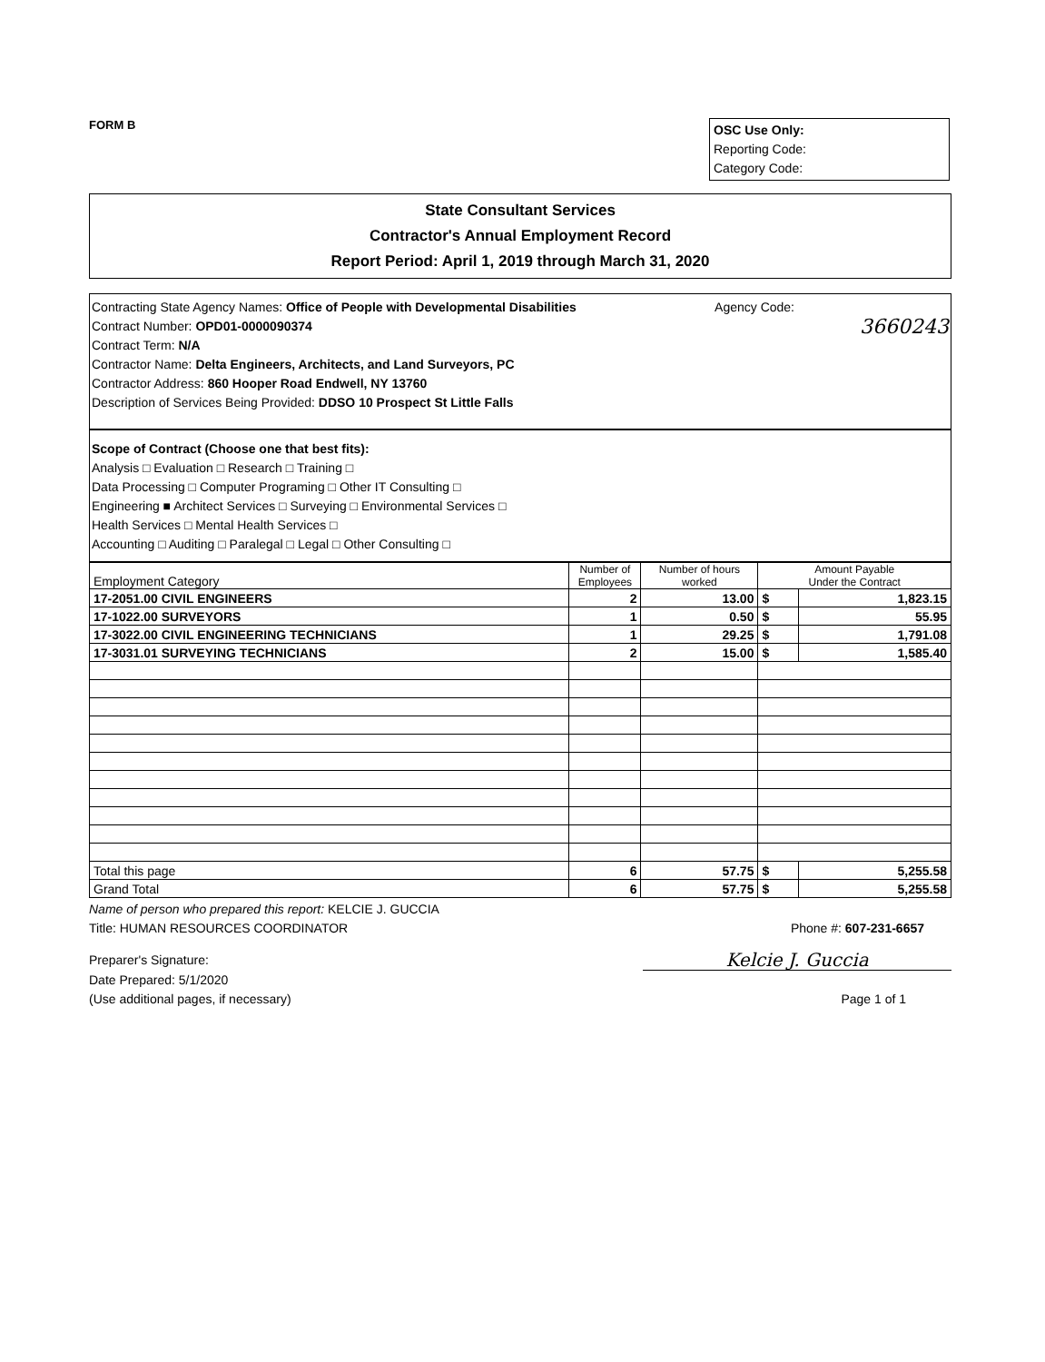FORM B
OSC Use Only:
Reporting Code:
Category Code:
State Consultant Services
Contractor's Annual Employment Record
Report Period: April 1, 2019 through March 31, 2020
Contracting State Agency Names: Office of People with Developmental Disabilities Agency Code:
Contract Number: OPD01-0000090374 3660243
Contract Term: N/A
Contractor Name: Delta Engineers, Architects, and Land Surveyors, PC
Contractor Address: 860 Hooper Road Endwell, NY 13760
Description of Services Being Provided: DDSO 10 Prospect St Little Falls
Scope of Contract (Choose one that best fits):
Analysis □ Evaluation □ Research □ Training □
Data Processing □ Computer Programing □ Other IT Consulting □
Engineering ■ Architect Services □ Surveying □ Environmental Services □
Health Services □ Mental Health Services □
Accounting □ Auditing □ Paralegal □ Legal □ Other Consulting □
| Employment Category | Number of Employees | Number of hours worked | Amount Payable Under the Contract | |
| --- | --- | --- | --- | --- |
| 17-2051.00 CIVIL ENGINEERS | 2 | 13.00 | $ | 1,823.15 |
| 17-1022.00 SURVEYORS | 1 | 0.50 | $ | 55.95 |
| 17-3022.00 CIVIL ENGINEERING TECHNICIANS | 1 | 29.25 | $ | 1,791.08 |
| 17-3031.01 SURVEYING TECHNICIANS | 2 | 15.00 | $ | 1,585.40 |
| Total this page | 6 | 57.75 | $ | 5,255.58 |
| Grand Total | 6 | 57.75 | $ | 5,255.58 |
Name of person who prepared this report: KELCIE J. GUCCIA
Title: HUMAN RESOURCES COORDINATOR Phone #: 607-231-6657
Preparer's Signature: Kelcie J. Guccia
Date Prepared: 5/1/2020
(Use additional pages, if necessary) Page 1 of 1